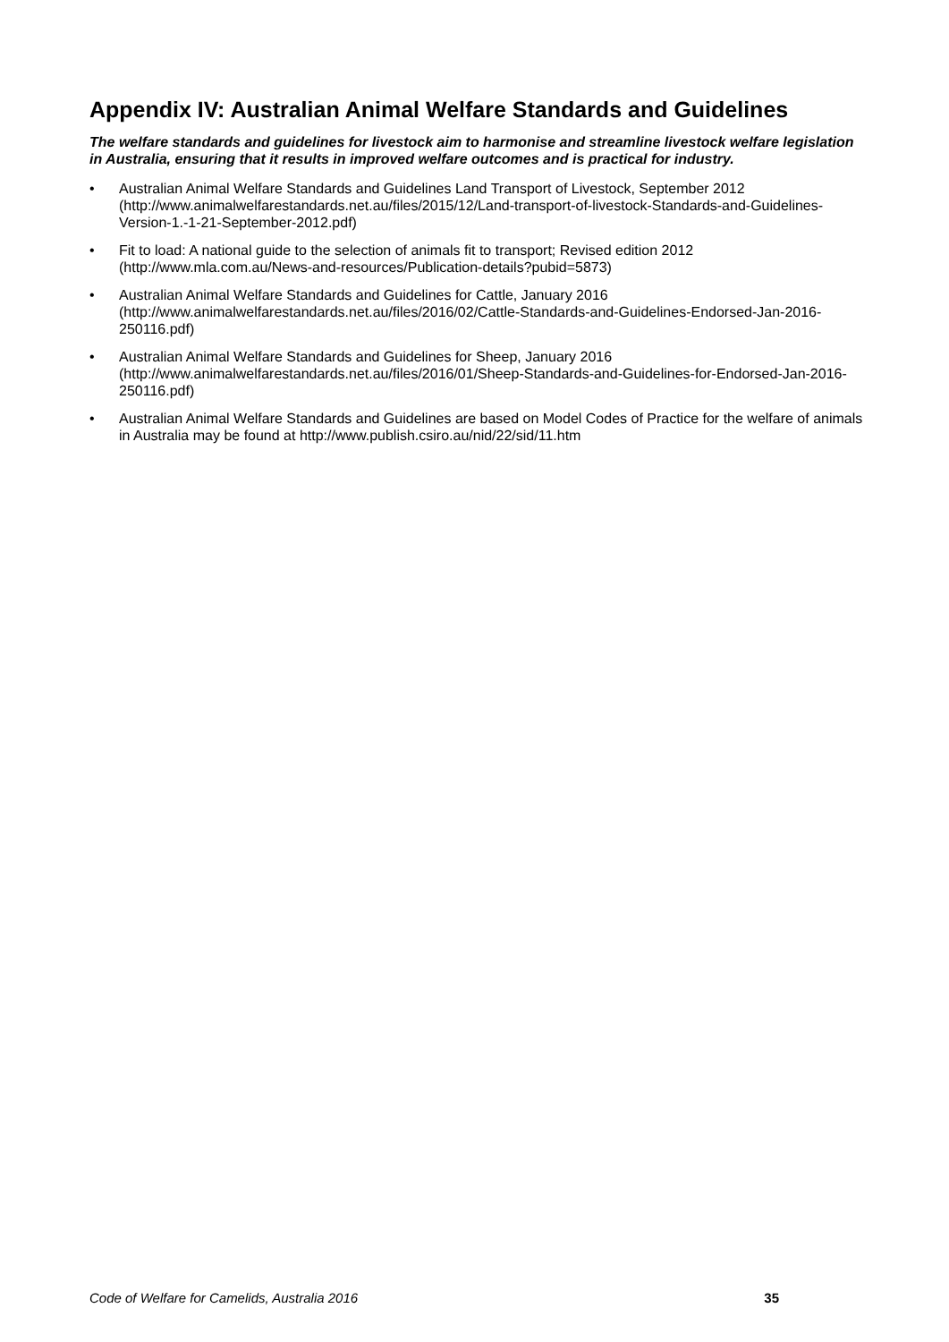Appendix IV: Australian Animal Welfare Standards and Guidelines
The welfare standards and guidelines for livestock aim to harmonise and streamline livestock welfare legislation in Australia, ensuring that it results in improved welfare outcomes and is practical for industry.
• Australian Animal Welfare Standards and Guidelines Land Transport of Livestock, September 2012 (http://www.animalwelfarestandards.net.au/files/2015/12/Land-transport-of-livestock-Standards-and-Guidelines-Version-1.-1-21-September-2012.pdf)
• Fit to load: A national guide to the selection of animals fit to transport; Revised edition 2012 (http://www.mla.com.au/News-and-resources/Publication-details?pubid=5873)
• Australian Animal Welfare Standards and Guidelines for Cattle, January 2016 (http://www.animalwelfarestandards.net.au/files/2016/02/Cattle-Standards-and-Guidelines-Endorsed-Jan-2016-250116.pdf)
• Australian Animal Welfare Standards and Guidelines for Sheep, January 2016 (http://www.animalwelfarestandards.net.au/files/2016/01/Sheep-Standards-and-Guidelines-for-Endorsed-Jan-2016-250116.pdf)
• Australian Animal Welfare Standards and Guidelines are based on Model Codes of Practice for the welfare of animals in Australia may be found at http://www.publish.csiro.au/nid/22/sid/11.htm
Code of Welfare for Camelids, Australia 2016 35